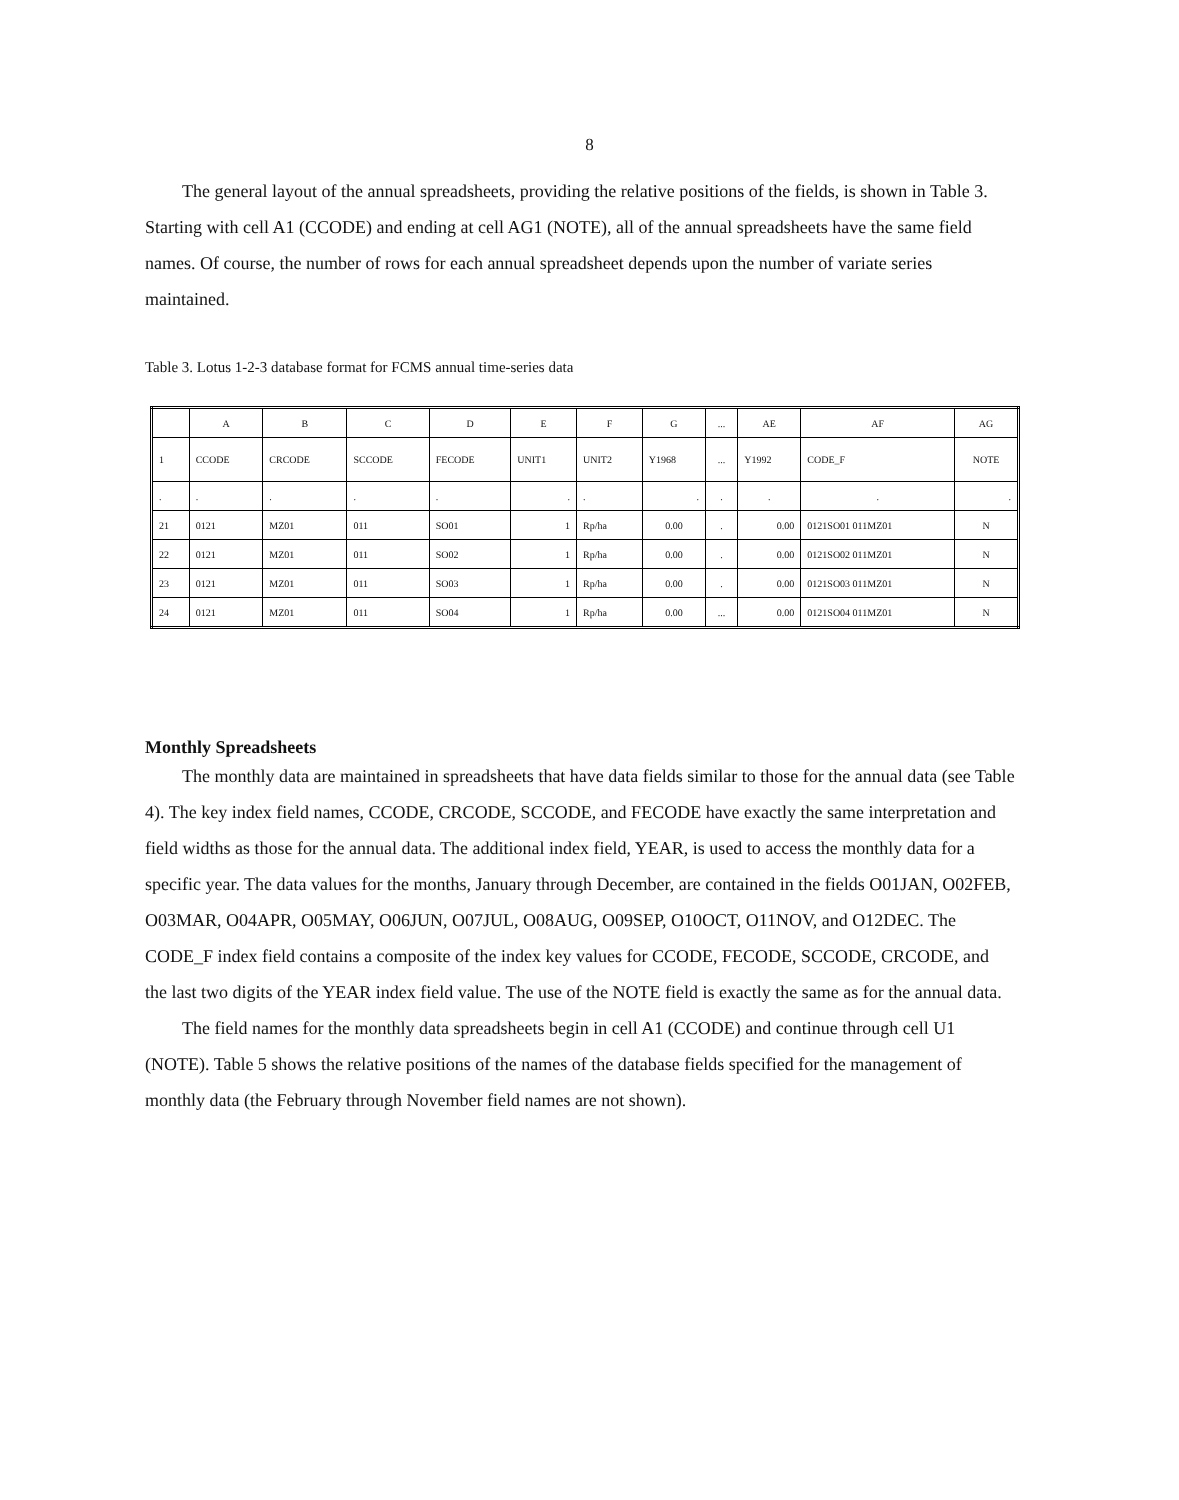8
The general layout of the annual spreadsheets, providing the relative positions of the fields, is shown in Table 3. Starting with cell A1 (CCODE) and ending at cell AG1 (NOTE), all of the annual spreadsheets have the same field names. Of course, the number of rows for each annual spreadsheet depends upon the number of variate series maintained.
Table 3. Lotus 1-2-3 database format for FCMS annual time-series data
| | A | B | C | D | E | F | G | ... | AE | AF | AG |
| --- | --- | --- | --- | --- | --- | --- | --- | --- | --- | --- | --- |
| 1 | CCODE | CRCODE | SCCODE | FECODE | UNIT1 | UNIT2 | Y1968 | ... | Y1992 | CODE_F | NOTE |
| . | . | . | . | . | . | . | . | . | . | . | . |
| 21 | 0121 | MZ01 | 011 | SO01 | 1 | Rp/ha | 0.00 | . | 0.00 | 0121SO01 011MZ01 | N |
| 22 | 0121 | MZ01 | 011 | SO02 | 1 | Rp/ha | 0.00 | . | 0.00 | 0121SO02 011MZ01 | N |
| 23 | 0121 | MZ01 | 011 | SO03 | 1 | Rp/ha | 0.00 | . | 0.00 | 0121SO03 011MZ01 | N |
| 24 | 0121 | MZ01 | 011 | SO04 | 1 | Rp/ha | 0.00 | ... | 0.00 | 0121SO04 011MZ01 | N |
Monthly Spreadsheets
The monthly data are maintained in spreadsheets that have data fields similar to those for the annual data (see Table 4). The key index field names, CCODE, CRCODE, SCCODE, and FECODE have exactly the same interpretation and field widths as those for the annual data. The additional index field, YEAR, is used to access the monthly data for a specific year. The data values for the months, January through December, are contained in the fields O01JAN, O02FEB, O03MAR, O04APR, O05MAY, O06JUN, O07JUL, O08AUG, O09SEP, O10OCT, O11NOV, and O12DEC. The CODE_F index field contains a composite of the index key values for CCODE, FECODE, SCCODE, CRCODE, and the last two digits of the YEAR index field value. The use of the NOTE field is exactly the same as for the annual data.
The field names for the monthly data spreadsheets begin in cell A1 (CCODE) and continue through cell U1 (NOTE). Table 5 shows the relative positions of the names of the database fields specified for the management of monthly data (the February through November field names are not shown).